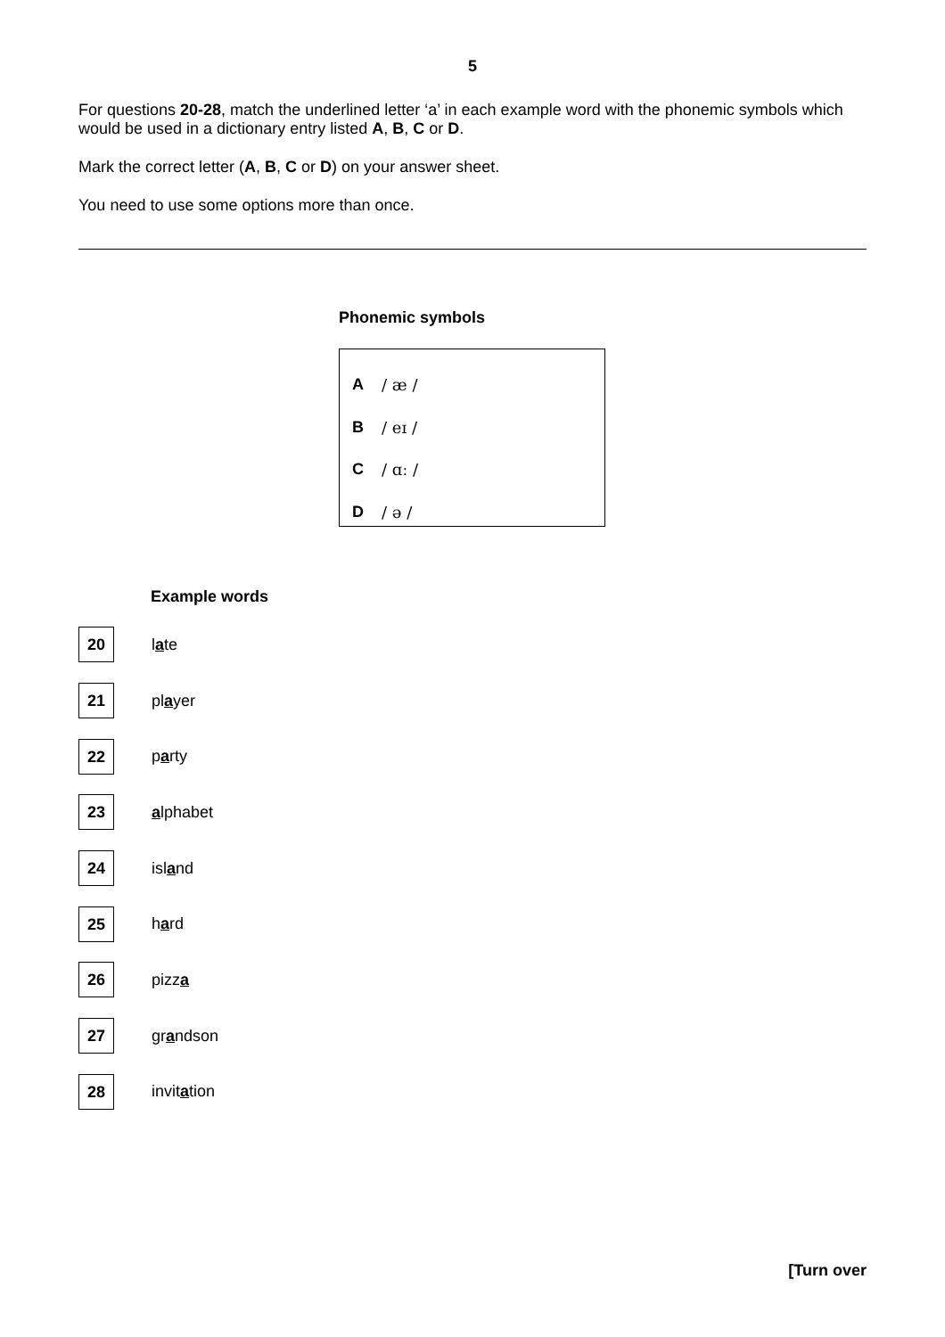5
For questions 20-28, match the underlined letter ‘a’ in each example word with the phonemic symbols which would be used in a dictionary entry listed A, B, C or D.
Mark the correct letter (A, B, C or D) on your answer sheet.
You need to use some options more than once.
Phonemic symbols
| A | / æ / |
| B | / eɪ / |
| C | / ɑː / |
| D | / ə / |
Example words
| 20 | l a te |
| 21 | pl a yer |
| 22 | p a rty |
| 23 | a lphabet |
| 24 | isl a nd |
| 25 | h a rd |
| 26 | pizz a |
| 27 | gr a ndson |
| 28 | invit a tion |
[Turn over